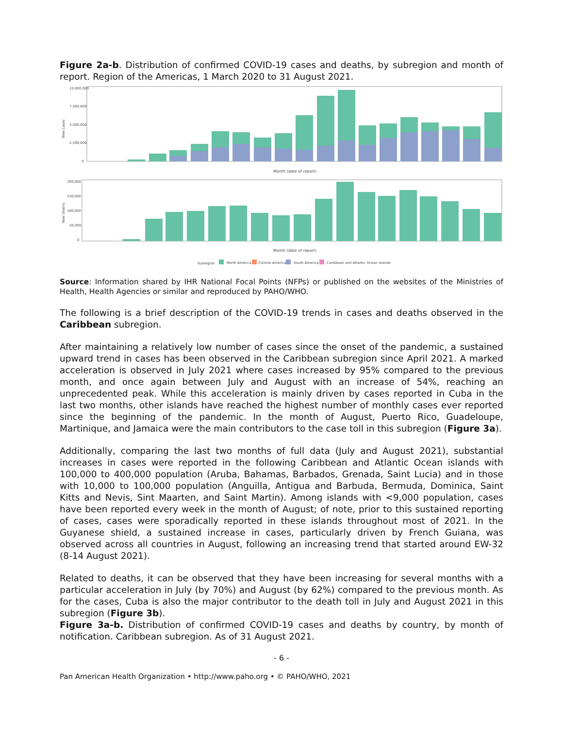Figure 2a-b. Distribution of confirmed COVID-19 cases and deaths, by subregion and month of report. Region of the Americas, 1 March 2020 to 31 August 2021.
10,000,000
7,500,000
5,000,000
2,500,000
0
New Cases
Month (date of report)
200,000
150,000
100,000
50,000
0
New Deaths
Month (date of report)
Subregion
North America
Central America
South America
Caribbean and Atlantic Ocean Islands
Source: Information shared by IHR National Focal Points (NFPs) or published on the websites of the Ministries of Health, Health Agencies or similar and reproduced by PAHO/WHO.
The following is a brief description of the COVID-19 trends in cases and deaths observed in the Caribbean subregion.
After maintaining a relatively low number of cases since the onset of the pandemic, a sustained upward trend in cases has been observed in the Caribbean subregion since April 2021. A marked acceleration is observed in July 2021 where cases increased by 95% compared to the previous month, and once again between July and August with an increase of 54%, reaching an unprecedented peak. While this acceleration is mainly driven by cases reported in Cuba in the last two months, other islands have reached the highest number of monthly cases ever reported since the beginning of the pandemic. In the month of August, Puerto Rico, Guadeloupe, Martinique, and Jamaica were the main contributors to the case toll in this subregion (Figure 3a).
Additionally, comparing the last two months of full data (July and August 2021), substantial increases in cases were reported in the following Caribbean and Atlantic Ocean islands with 100,000 to 400,000 population (Aruba, Bahamas, Barbados, Grenada, Saint Lucia) and in those with 10,000 to 100,000 population (Anguilla, Antigua and Barbuda, Bermuda, Dominica, Saint Kitts and Nevis, Sint Maarten, and Saint Martin). Among islands with <9,000 population, cases have been reported every week in the month of August; of note, prior to this sustained reporting of cases, cases were sporadically reported in these islands throughout most of 2021. In the Guyanese shield, a sustained increase in cases, particularly driven by French Guiana, was observed across all countries in August, following an increasing trend that started around EW-32 (8-14 August 2021).
Related to deaths, it can be observed that they have been increasing for several months with a particular acceleration in July (by 70%) and August (by 62%) compared to the previous month. As for the cases, Cuba is also the major contributor to the death toll in July and August 2021 in this subregion (Figure 3b).
Figure 3a-b. Distribution of confirmed COVID-19 cases and deaths by country, by month of notification. Caribbean subregion. As of 31 August 2021.
- 6 -
Pan American Health Organization • http://www.paho.org • © PAHO/WHO, 2021